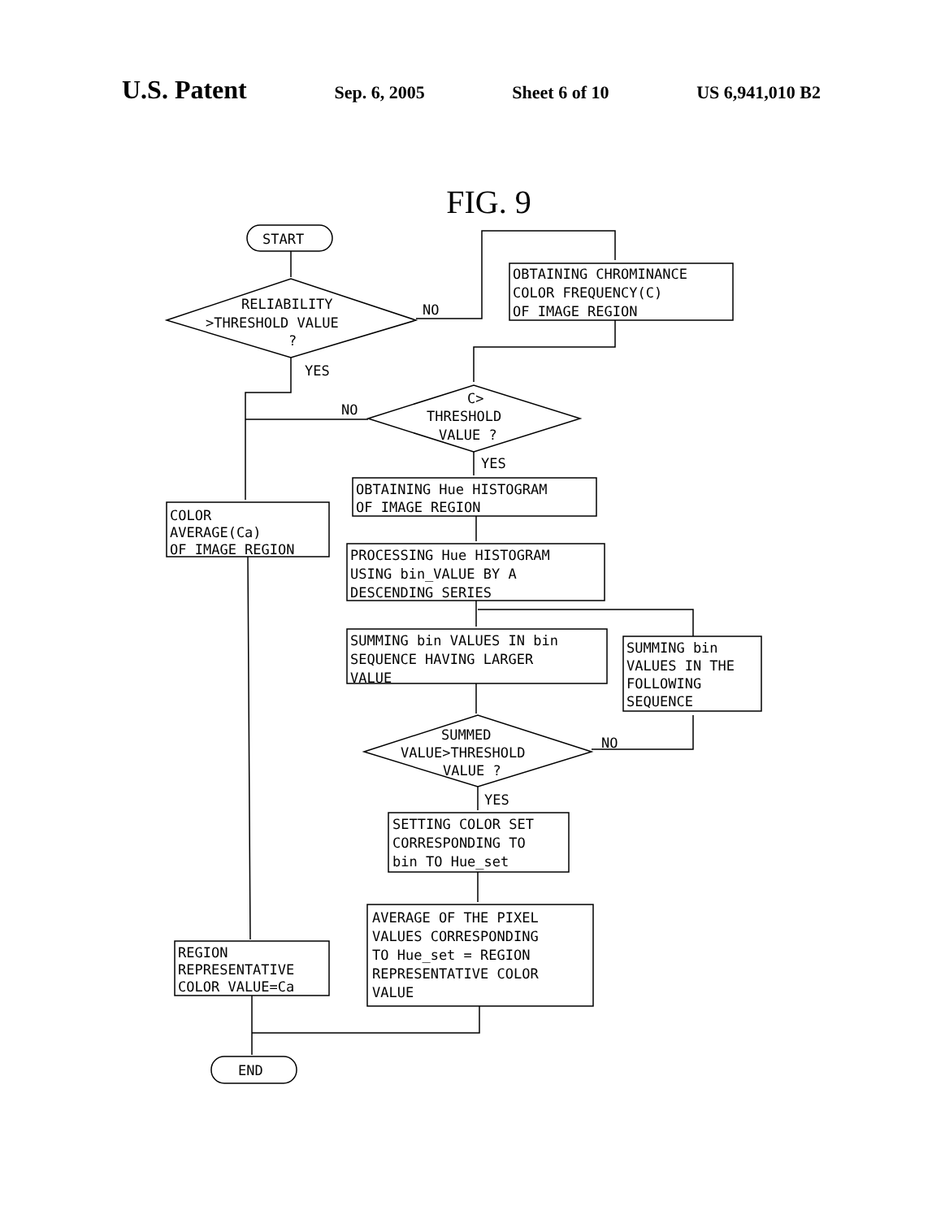U.S. Patent Sep. 6, 2005 Sheet 6 of 10 US 6,941,010 B2
FIG. 9
START
RELIABILITY
>THRESHOLD VALUE
?
NO
YES
OBTAINING CHROMINANCE
COLOR FREQUENCY(C)
OF IMAGE REGION
C>
THRESHOLD
VALUE ?
NO
YES
COLOR
AVERAGE(Ca)
OF IMAGE REGION
OBTAINING Hue HISTOGRAM
OF IMAGE REGION
PROCESSING Hue HISTOGRAM
USING bin_VALUE BY A
DESCENDING SERIES
SUMMING bin VALUES IN bin
SEQUENCE HAVING LARGER
VALUE
SUMMING bin
VALUES IN THE
FOLLOWING
SEQUENCE
SUMMED
VALUE>THRESHOLD
VALUE ?
NO
YES
SETTING COLOR SET
CORRESPONDING TO
bin TO Hue_set
AVERAGE OF THE PIXEL
VALUES CORRESPONDING
TO Hue_set = REGION
REPRESENTATIVE COLOR
VALUE
REGION
REPRESENTATIVE
COLOR VALUE=Ca
END